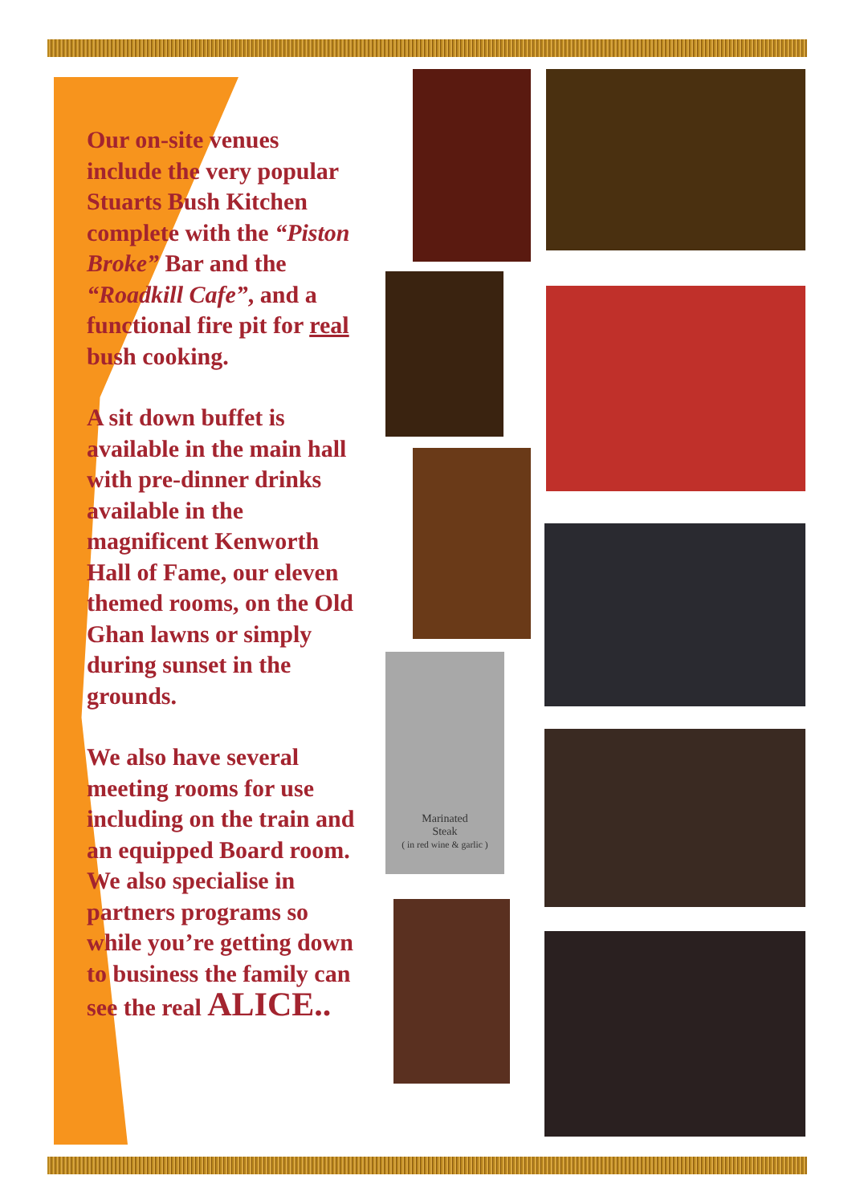Our on-site venues include the very popular Stuarts Bush Kitchen complete with the “Piston Broke” Bar and the “Roadkill Cafe”, and a functional fire pit for real bush cooking.
A sit down buffet is available in the main hall with pre-dinner drinks available in the magnificent Kenworth Hall of Fame, our eleven themed rooms, on the Old Ghan lawns or simply during sunset in the grounds.
We also have several meeting rooms for use including on the train and an equipped Board room. We also specialise in partners programs so while you’re getting down to business the family can see the real ALICE..
Marinated
Steak
( in red wine & garlic )